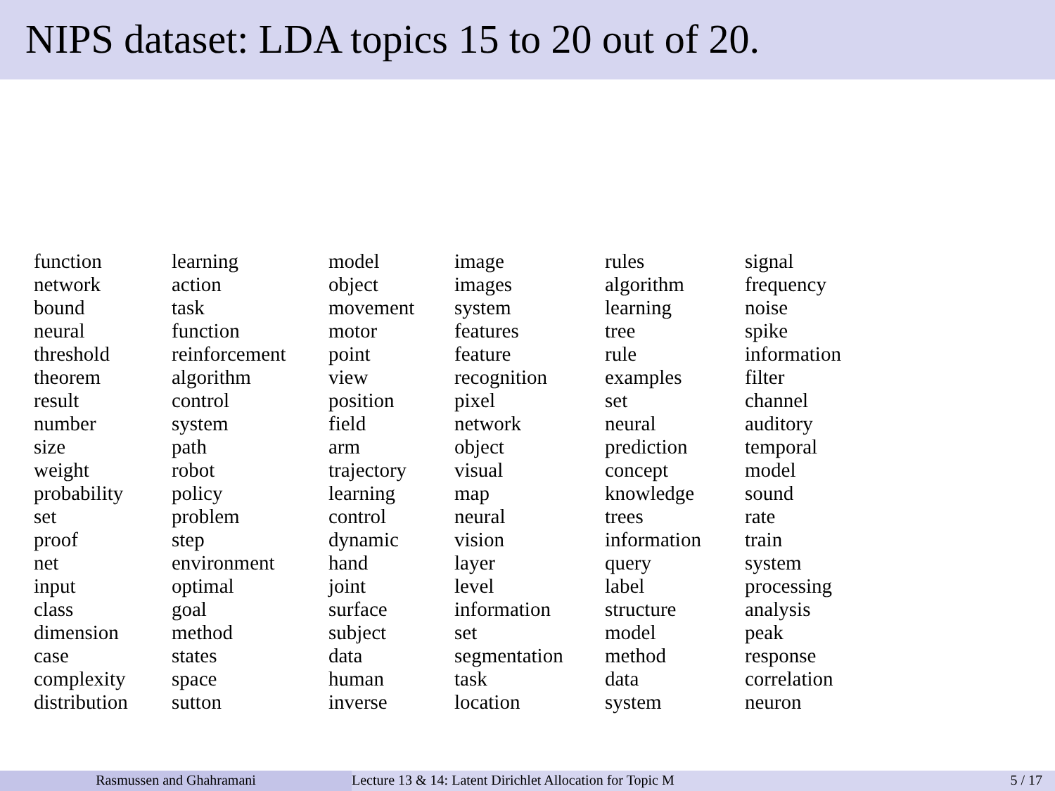NIPS dataset: LDA topics 15 to 20 out of 20.
| function network bound neural threshold theorem result number size weight probability set proof net input class dimension case complexity distribution | learning action task function reinforcement algorithm control system path robot policy problem step environment optimal goal method states space sutton | model object movement motor point view position field arm trajectory learning control dynamic hand joint surface subject data human inverse | image images system features feature recognition pixel network object visual map neural vision layer level information set segmentation task location | rules algorithm learning tree rule examples set neural prediction concept knowledge trees information query label structure model method data system | signal frequency noise spike information filter channel auditory temporal model sound rate train system processing analysis peak response correlation neuron |
Rasmussen and Ghahramani Lecture 13 & 14: Latent Dirichlet Allocation for Topic M 5 / 17